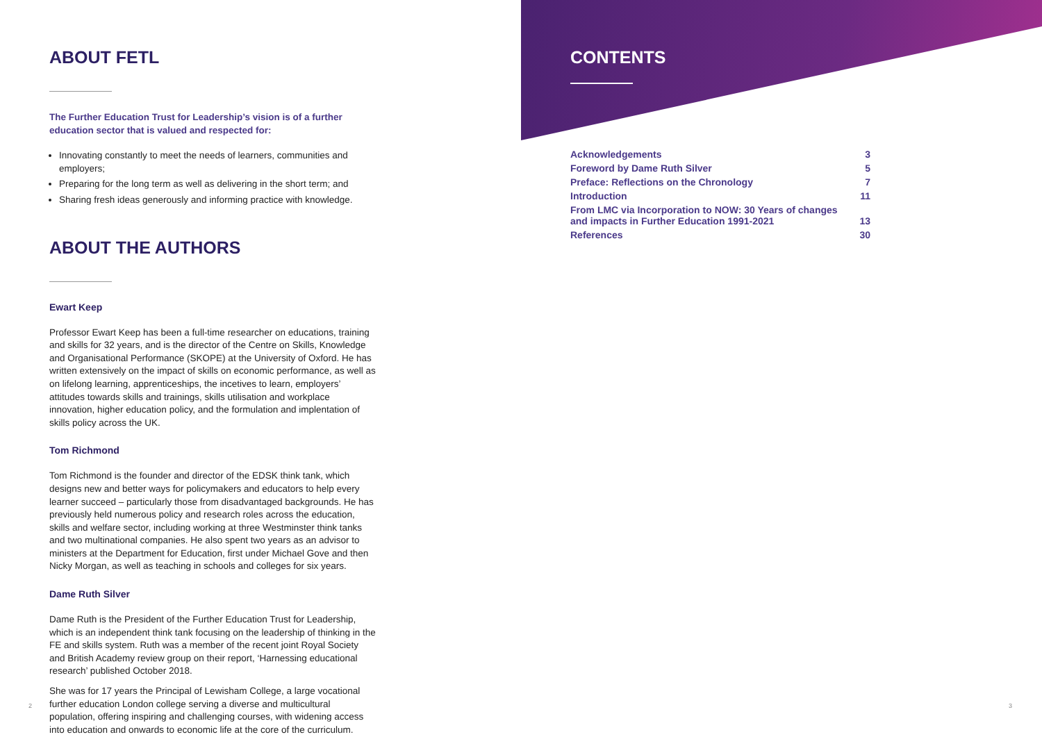ABOUT FETL
The Further Education Trust for Leadership’s vision is of a further
education sector that is valued and respected for:
Innovating constantly to meet the needs of learners, communities and employers;
Preparing for the long term as well as delivering in the short term; and
Sharing fresh ideas generously and informing practice with knowledge.
ABOUT THE AUTHORS
Ewart Keep
Professor Ewart Keep has been a full-time researcher on educations, training and skills for 32 years, and is the director of the Centre on Skills, Knowledge and Organisational Performance (SKOPE) at the University of Oxford. He has written extensively on the impact of skills on economic performance, as well as on lifelong learning, apprenticeships, the incetives to learn, employers’ attitudes towards skills and trainings, skills utilisation and workplace innovation, higher education policy, and the formulation and implentation of skills policy across the UK.
Tom Richmond
Tom Richmond is the founder and director of the EDSK think tank, which designs new and better ways for policymakers and educators to help every learner succeed – particularly those from disadvantaged backgrounds. He has previously held numerous policy and research roles across the education, skills and welfare sector, including working at three Westminster think tanks and two multinational companies. He also spent two years as an advisor to ministers at the Department for Education, first under Michael Gove and then Nicky Morgan, as well as teaching in schools and colleges for six years.
Dame Ruth Silver
Dame Ruth is the President of the Further Education Trust for Leadership, which is an independent think tank focusing on the leadership of thinking in the FE and skills system. Ruth was a member of the recent joint Royal Society and British Academy review group on their report, ‘Harnessing educational research’ published October 2018.
She was for 17 years the Principal of Lewisham College, a large vocational further education London college serving a diverse and multicultural population, offering inspiring and challenging courses, with widening access into education and onwards to economic life at the core of the curriculum.
2
CONTENTS
| Acknowledgements | 3 |
| Foreword by Dame Ruth Silver | 5 |
| Preface: Reflections on the Chronology | 7 |
| Introduction | 11 |
| From LMC via Incorporation to NOW: 30 Years of changes and impacts in Further Education 1991-2021 | 13 |
| References | 30 |
3